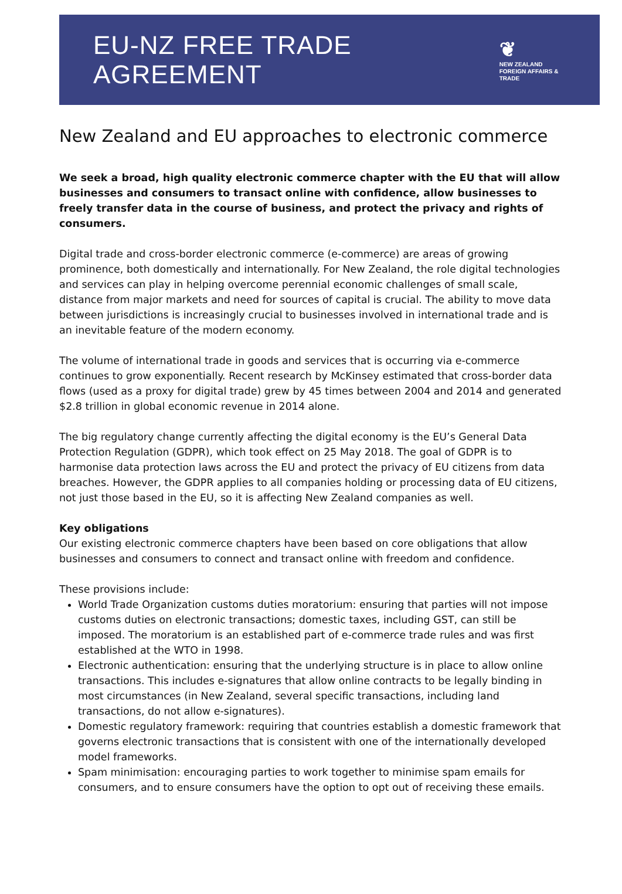EU-NZ FREE TRADE AGREEMENT
❦
NEW ZEALAND
FOREIGN AFFAIRS & TRADE
New Zealand and EU approaches to electronic commerce
We seek a broad, high quality electronic commerce chapter with the EU that will allow businesses and consumers to transact online with confidence, allow businesses to freely transfer data in the course of business, and protect the privacy and rights of consumers.
Digital trade and cross-border electronic commerce (e-commerce) are areas of growing prominence, both domestically and internationally. For New Zealand, the role digital technologies and services can play in helping overcome perennial economic challenges of small scale, distance from major markets and need for sources of capital is crucial. The ability to move data between jurisdictions is increasingly crucial to businesses involved in international trade and is an inevitable feature of the modern economy.
The volume of international trade in goods and services that is occurring via e-commerce continues to grow exponentially. Recent research by McKinsey estimated that cross-border data flows (used as a proxy for digital trade) grew by 45 times between 2004 and 2014 and generated $2.8 trillion in global economic revenue in 2014 alone.
The big regulatory change currently affecting the digital economy is the EU’s General Data Protection Regulation (GDPR), which took effect on 25 May 2018. The goal of GDPR is to harmonise data protection laws across the EU and protect the privacy of EU citizens from data breaches. However, the GDPR applies to all companies holding or processing data of EU citizens, not just those based in the EU, so it is affecting New Zealand companies as well.
Key obligations
Our existing electronic commerce chapters have been based on core obligations that allow businesses and consumers to connect and transact online with freedom and confidence.
These provisions include:
World Trade Organization customs duties moratorium: ensuring that parties will not impose customs duties on electronic transactions; domestic taxes, including GST, can still be imposed. The moratorium is an established part of e-commerce trade rules and was first established at the WTO in 1998.
Electronic authentication: ensuring that the underlying structure is in place to allow online transactions. This includes e-signatures that allow online contracts to be legally binding in most circumstances (in New Zealand, several specific transactions, including land transactions, do not allow e-signatures).
Domestic regulatory framework: requiring that countries establish a domestic framework that governs electronic transactions that is consistent with one of the internationally developed model frameworks.
Spam minimisation: encouraging parties to work together to minimise spam emails for consumers, and to ensure consumers have the option to opt out of receiving these emails.